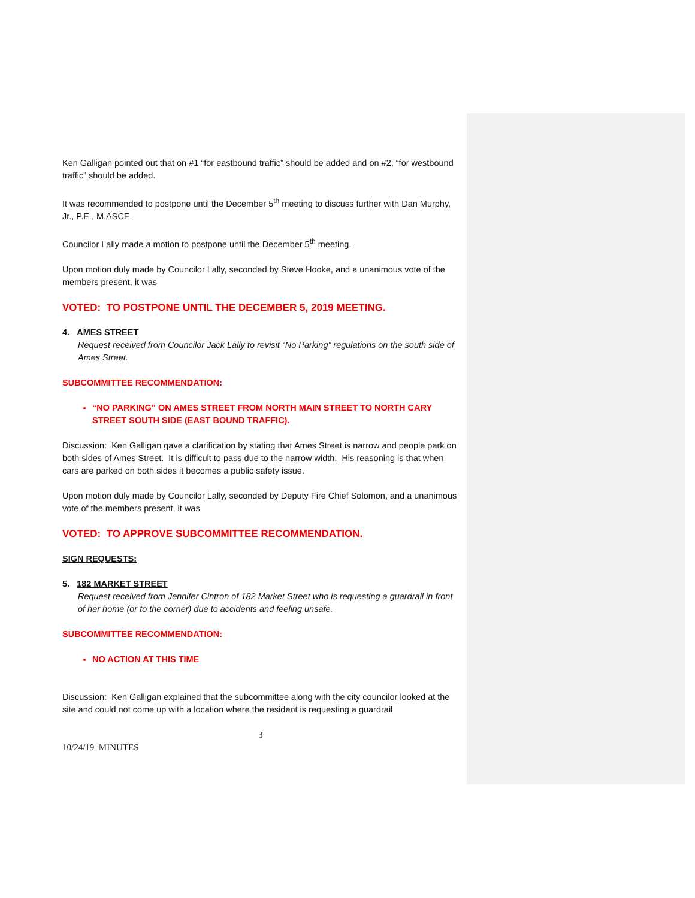Ken Galligan pointed out that on #1 “for eastbound traffic” should be added and on #2, “for westbound traffic” should be added.
It was recommended to postpone until the December 5<sup>th</sup> meeting to discuss further with Dan Murphy, Jr., P.E., M.ASCE.
Councilor Lally made a motion to postpone until the December 5<sup>th</sup> meeting.
Upon motion duly made by Councilor Lally, seconded by Steve Hooke, and a unanimous vote of the members present, it was
VOTED: TO POSTPONE UNTIL THE DECEMBER 5, 2019 MEETING.
4. AMES STREET
Request received from Councilor Jack Lally to revisit “No Parking” regulations on the south side of Ames Street.
SUBCOMMITTEE RECOMMENDATION:
“NO PARKING” ON AMES STREET FROM NORTH MAIN STREET TO NORTH CARY STREET SOUTH SIDE (EAST BOUND TRAFFIC).
Discussion: Ken Galligan gave a clarification by stating that Ames Street is narrow and people park on both sides of Ames Street. It is difficult to pass due to the narrow width. His reasoning is that when cars are parked on both sides it becomes a public safety issue.
Upon motion duly made by Councilor Lally, seconded by Deputy Fire Chief Solomon, and a unanimous vote of the members present, it was
VOTED: TO APPROVE SUBCOMMITTEE RECOMMENDATION.
SIGN REQUESTS:
5. 182 MARKET STREET
Request received from Jennifer Cintron of 182 Market Street who is requesting a guardrail in front of her home (or to the corner) due to accidents and feeling unsafe.
SUBCOMMITTEE RECOMMENDATION:
NO ACTION AT THIS TIME
Discussion: Ken Galligan explained that the subcommittee along with the city councilor looked at the site and could not come up with a location where the resident is requesting a guardrail
3
10/24/19 MINUTES